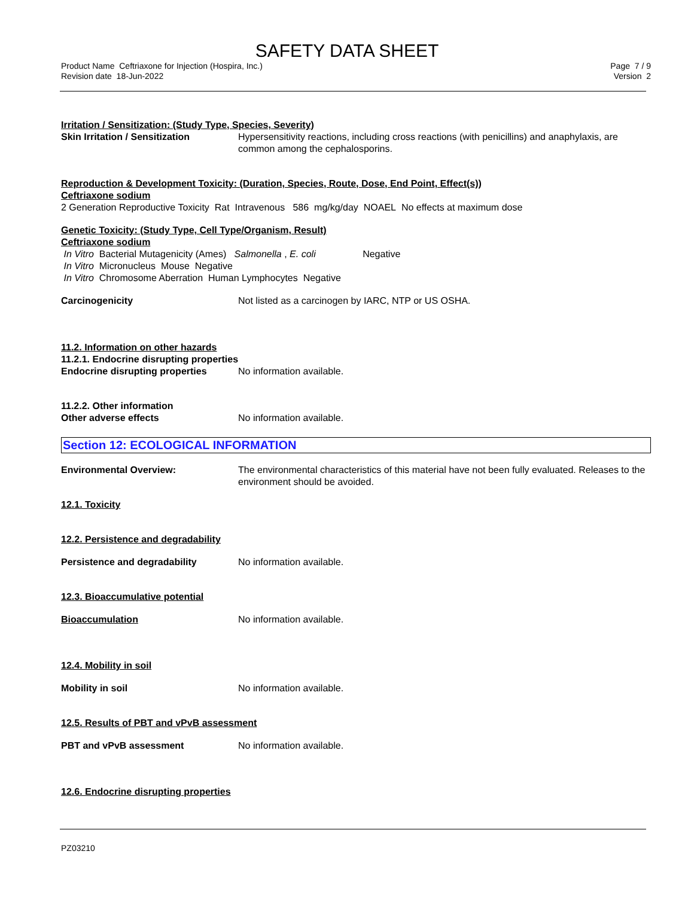SAFETY DATA SHEET
Product Name Ceftriaxone for Injection (Hospira, Inc.)
Revision date 18-Jun-2022
Page 7 / 9
Version 2
Irritation / Sensitization: (Study Type, Species, Severity)
Skin Irritation / Sensitization
Hypersensitivity reactions, including cross reactions (with penicillins) and anaphylaxis, are common among the cephalosporins.
Reproduction & Development Toxicity: (Duration, Species, Route, Dose, End Point, Effect(s))
Ceftriaxone sodium
2 Generation Reproductive Toxicity Rat Intravenous 586 mg/kg/day NOAEL No effects at maximum dose
Genetic Toxicity: (Study Type, Cell Type/Organism, Result)
Ceftriaxone sodium
In Vitro Bacterial Mutagenicity (Ames) Salmonella , E. coli Negative
In Vitro Micronucleus Mouse Negative
In Vitro Chromosome Aberration Human Lymphocytes Negative
Carcinogenicity Not listed as a carcinogen by IARC, NTP or US OSHA.
11.2. Information on other hazards
11.2.1. Endocrine disrupting properties
Endocrine disrupting properties
No information available.
11.2.2. Other information
Other adverse effects No information available.
Section 12: ECOLOGICAL INFORMATION
Environmental Overview: The environmental characteristics of this material have not been fully evaluated. Releases to the environment should be avoided.
12.1. Toxicity
12.2. Persistence and degradability
Persistence and degradability No information available.
12.3. Bioaccumulative potential
Bioaccumulation No information available.
12.4. Mobility in soil
Mobility in soil No information available.
12.5. Results of PBT and vPvB assessment
PBT and vPvB assessment No information available.
12.6. Endocrine disrupting properties
PZ03210